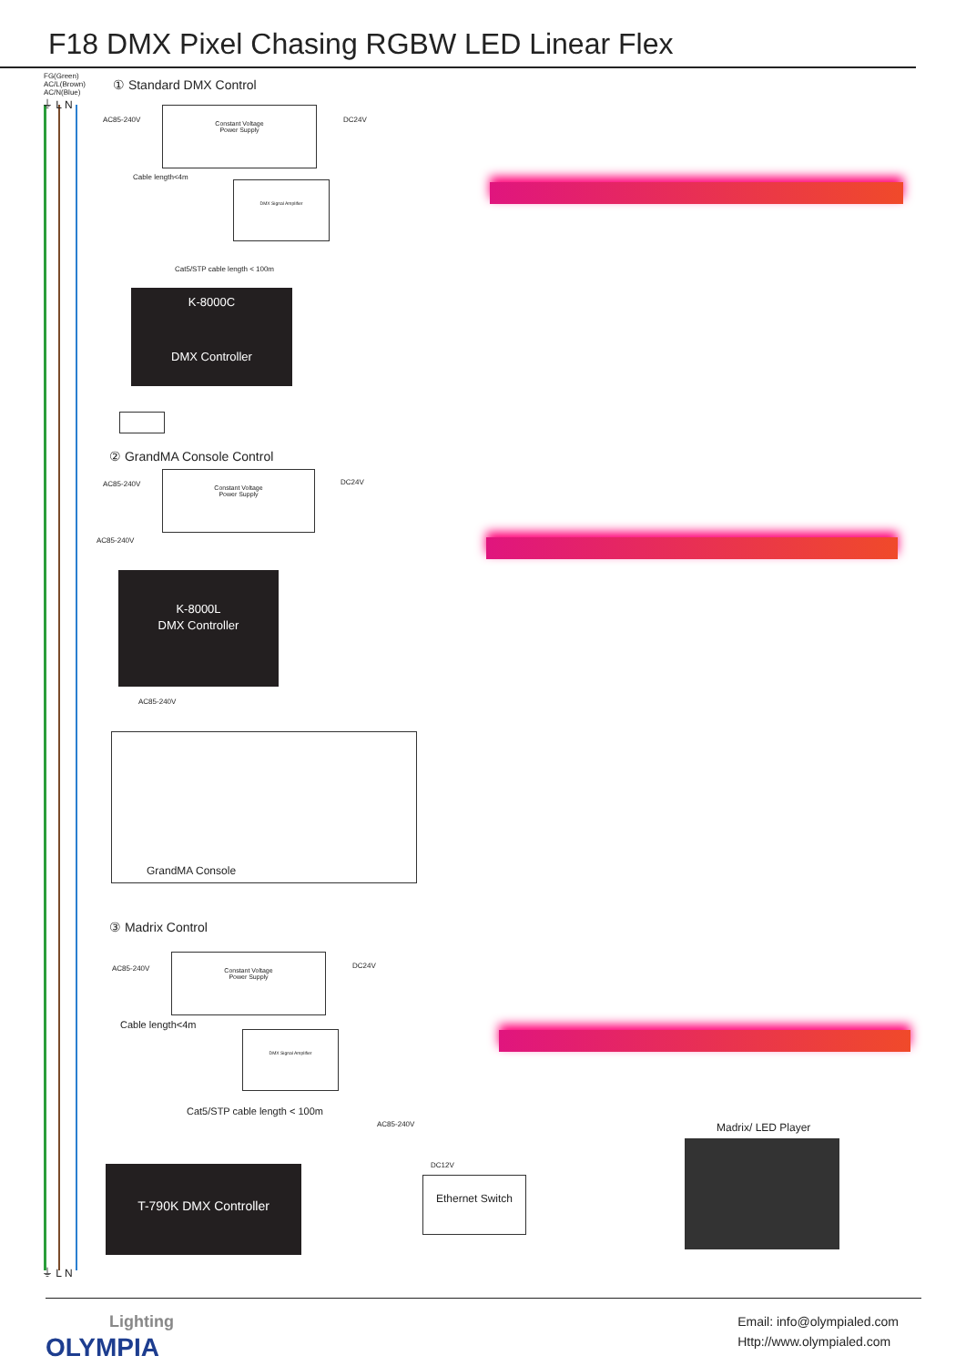F18 DMX Pixel Chasing RGBW LED Linear Flex
FG(Green)
AC/L(Brown)
AC/N(Blue)
⏚ L N
① Standard DMX Control
AC85-240V
Constant Voltage
Power Supply
DC24V
Cable length<4m
DMX Signal Amplifier
Cat5/STP cable length < 100m
K-8000C
DMX Controller
② GrandMA Console Control
AC85-240V
Constant Voltage
Power Supply
DC24V
AC85-240V
K-8000L
DMX Controller
AC85-240V
GrandMA Console
③ Madrix Control
AC85-240V
Constant Voltage
Power Supply
DC24V
Cable length<4m
DMX Signal Amplifier
Cat5/STP cable length < 100m
AC85-240V
DC12V
T-790K DMX Controller
Ethernet Switch
Madrix/ LED Player
⏚ L N
Lighting
OLYMPIA
Email: info@olympialed.com
Http://www.olympialed.com